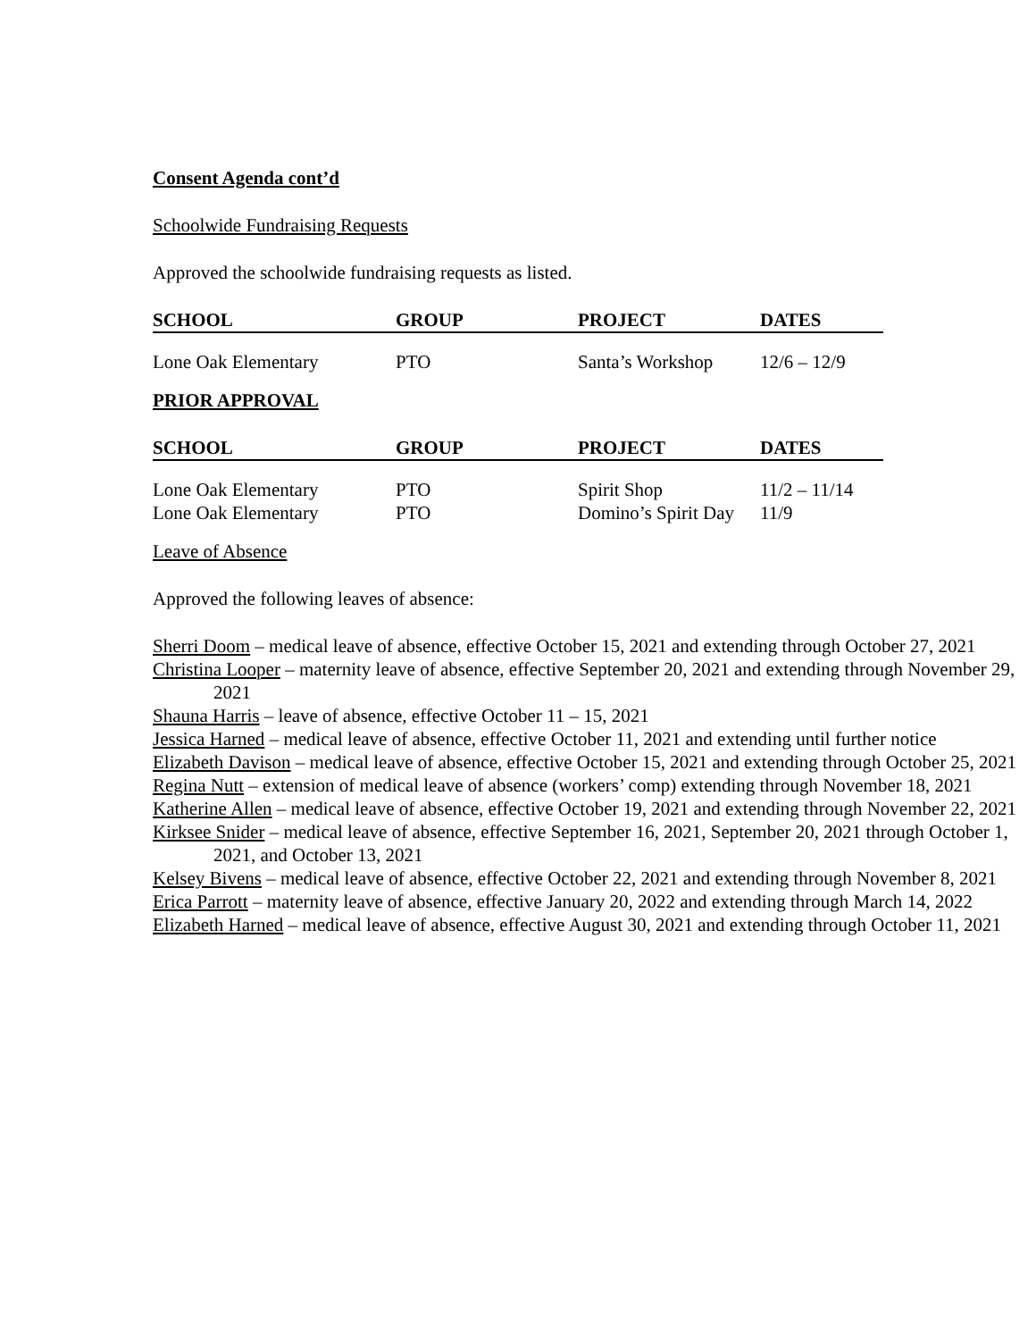Consent Agenda cont’d
Schoolwide Fundraising Requests
Approved the schoolwide fundraising requests as listed.
| SCHOOL | GROUP | PROJECT | DATES |
| --- | --- | --- | --- |
| Lone Oak Elementary | PTO | Santa’s Workshop | 12/6 – 12/9 |
PRIOR APPROVAL
| SCHOOL | GROUP | PROJECT | DATES |
| --- | --- | --- | --- |
| Lone Oak Elementary | PTO | Spirit Shop | 11/2 – 11/14 |
| Lone Oak Elementary | PTO | Domino’s Spirit Day | 11/9 |
Leave of Absence
Approved the following leaves of absence:
Sherri Doom – medical leave of absence, effective October 15, 2021 and extending through October 27, 2021
Christina Looper – maternity leave of absence, effective September 20, 2021 and extending through November 29, 2021
Shauna Harris – leave of absence, effective October 11 – 15, 2021
Jessica Harned – medical leave of absence, effective October 11, 2021 and extending until further notice
Elizabeth Davison – medical leave of absence, effective October 15, 2021 and extending through October 25, 2021
Regina Nutt – extension of medical leave of absence (workers’ comp) extending through November 18, 2021
Katherine Allen – medical leave of absence, effective October 19, 2021 and extending through November 22, 2021
Kirksee Snider – medical leave of absence, effective September 16, 2021, September 20, 2021 through October 1, 2021, and October 13, 2021
Kelsey Bivens – medical leave of absence, effective October 22, 2021 and extending through November 8, 2021
Erica Parrott – maternity leave of absence, effective January 20, 2022 and extending through March 14, 2022
Elizabeth Harned – medical leave of absence, effective August 30, 2021 and extending through October 11, 2021